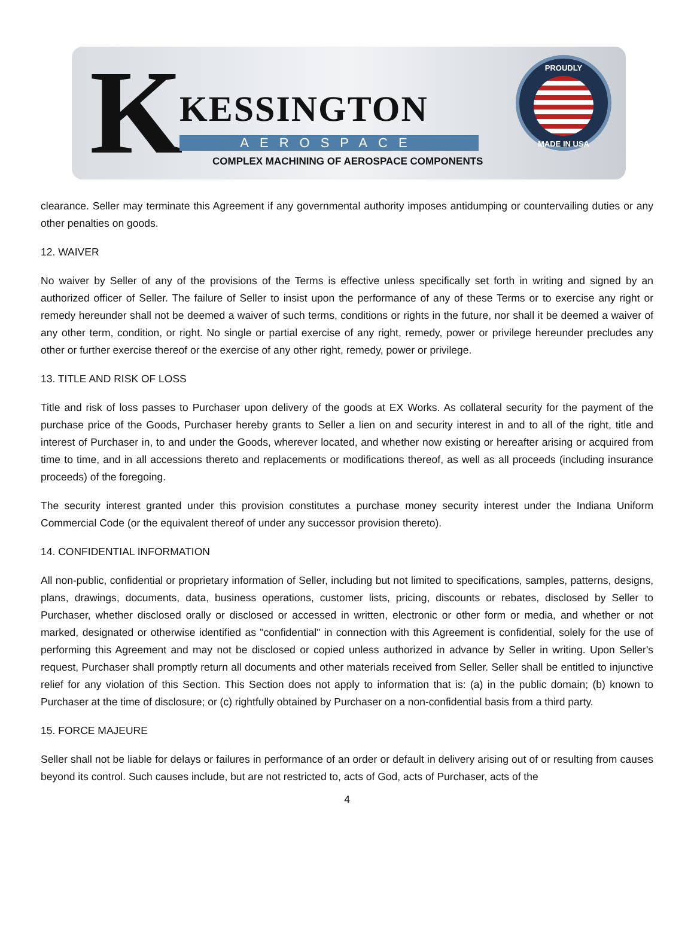K KESSINGTON
AEROSPACE
COMPLEX MACHINING OF AEROSPACE COMPONENTS
PROUDLY
MADE IN USA
clearance. Seller may terminate this Agreement if any governmental authority imposes antidumping or countervailing duties or any other penalties on goods.
12. WAIVER
No waiver by Seller of any of the provisions of the Terms is effective unless specifically set forth in writing and signed by an authorized officer of Seller. The failure of Seller to insist upon the performance of any of these Terms or to exercise any right or remedy hereunder shall not be deemed a waiver of such terms, conditions or rights in the future, nor shall it be deemed a waiver of any other term, condition, or right. No single or partial exercise of any right, remedy, power or privilege hereunder precludes any other or further exercise thereof or the exercise of any other right, remedy, power or privilege.
13. TITLE AND RISK OF LOSS
Title and risk of loss passes to Purchaser upon delivery of the goods at EX Works. As collateral security for the payment of the purchase price of the Goods, Purchaser hereby grants to Seller a lien on and security interest in and to all of the right, title and interest of Purchaser in, to and under the Goods, wherever located, and whether now existing or hereafter arising or acquired from time to time, and in all accessions thereto and replacements or modifications thereof, as well as all proceeds (including insurance proceeds) of the foregoing.
The security interest granted under this provision constitutes a purchase money security interest under the Indiana Uniform Commercial Code (or the equivalent thereof of under any successor provision thereto).
14. CONFIDENTIAL INFORMATION
All non-public, confidential or proprietary information of Seller, including but not limited to specifications, samples, patterns, designs, plans, drawings, documents, data, business operations, customer lists, pricing, discounts or rebates, disclosed by Seller to Purchaser, whether disclosed orally or disclosed or accessed in written, electronic or other form or media, and whether or not marked, designated or otherwise identified as "confidential" in connection with this Agreement is confidential, solely for the use of performing this Agreement and may not be disclosed or copied unless authorized in advance by Seller in writing. Upon Seller's request, Purchaser shall promptly return all documents and other materials received from Seller. Seller shall be entitled to injunctive relief for any violation of this Section. This Section does not apply to information that is: (a) in the public domain; (b) known to Purchaser at the time of disclosure; or (c) rightfully obtained by Purchaser on a non-confidential basis from a third party.
15. FORCE MAJEURE
Seller shall not be liable for delays or failures in performance of an order or default in delivery arising out of or resulting from causes beyond its control. Such causes include, but are not restricted to, acts of God, acts of Purchaser, acts of the
4